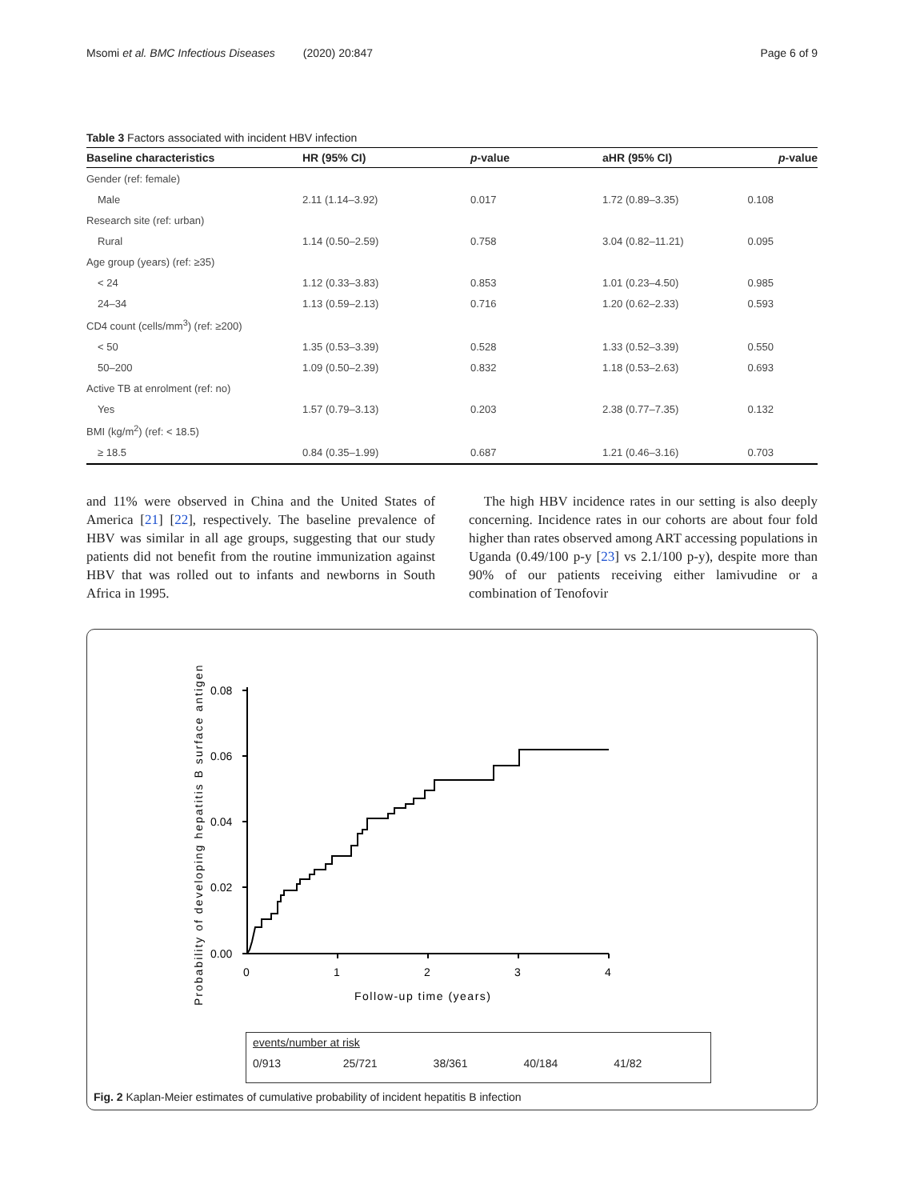Msomi et al. BMC Infectious Diseases (2020) 20:847 Page 6 of 9
Table 3 Factors associated with incident HBV infection
| Baseline characteristics | HR (95% CI) | p -value | aHR (95% CI) | p -value |
| --- | --- | --- | --- | --- |
| Gender (ref: female) | | | | |
| Male | 2.11 (1.14–3.92) | 0.017 | 1.72 (0.89–3.35) | 0.108 |
| Research site (ref: urban) | | | | |
| Rural | 1.14 (0.50–2.59) | 0.758 | 3.04 (0.82–11.21) | 0.095 |
| Age group (years) (ref: ≥35) | | | | |
| < 24 | 1.12 (0.33–3.83) | 0.853 | 1.01 (0.23–4.50) | 0.985 |
| 24–34 | 1.13 (0.59–2.13) | 0.716 | 1.20 (0.62–2.33) | 0.593 |
| CD4 count (cells/mm<sup>3</sup>) (ref: ≥200) | | | | |
| < 50 | 1.35 (0.53–3.39) | 0.528 | 1.33 (0.52–3.39) | 0.550 |
| 50–200 | 1.09 (0.50–2.39) | 0.832 | 1.18 (0.53–2.63) | 0.693 |
| Active TB at enrolment (ref: no) | | | | |
| Yes | 1.57 (0.79–3.13) | 0.203 | 2.38 (0.77–7.35) | 0.132 |
| BMI (kg/m<sup>2</sup>) (ref: < 18.5) | | | | |
| ≥ 18.5 | 0.84 (0.35–1.99) | 0.687 | 1.21 (0.46–3.16) | 0.703 |
and 11% were observed in China and the United States of America [21] [22], respectively. The baseline prevalence of HBV was similar in all age groups, suggesting that our study patients did not benefit from the routine immunization against HBV that was rolled out to infants and newborns in South Africa in 1995.
The high HBV incidence rates in our setting is also deeply concerning. Incidence rates in our cohorts are about four fold higher than rates observed among ART accessing populations in Uganda (0.49/100 p-y [23] vs 2.1/100 p-y), despite more than 90% of our patients receiving either lamivudine or a combination of Tenofovir
Probability of developing hepatitis B surface antigen
0.08
0.06
0.04
0.02
0.00
0
1
2
3
4
Follow-up time (years)
events/number at risk
0/913 25/721 38/361 40/184 41/82
Fig. 2 Kaplan-Meier estimates of cumulative probability of incident hepatitis B infection